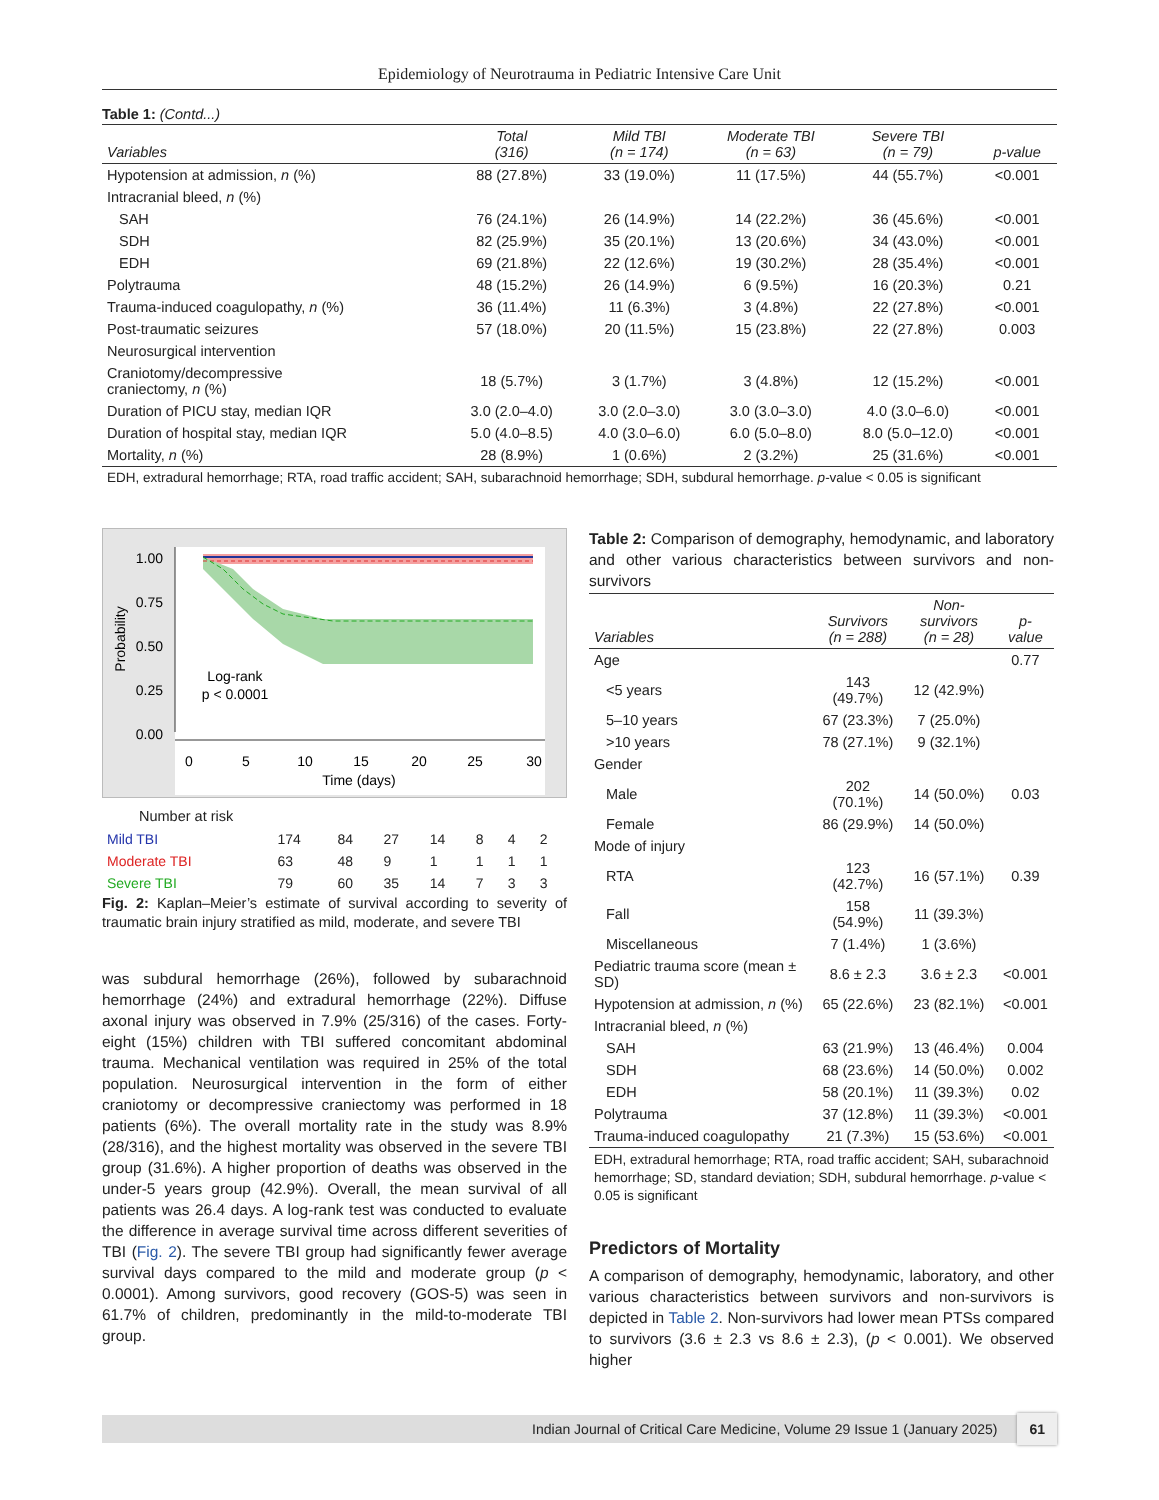Epidemiology of Neurotrauma in Pediatric Intensive Care Unit
Table 1: (Contd...)
| Variables | Total (316) | Mild TBI (n = 174) | Moderate TBI (n = 63) | Severe TBI (n = 79) | p-value |
| --- | --- | --- | --- | --- | --- |
| Hypotension at admission, n (%) | 88 (27.8%) | 33 (19.0%) | 11 (17.5%) | 44 (55.7%) | <0.001 |
| Intracranial bleed, n (%) | | | | | |
| SAH | 76 (24.1%) | 26 (14.9%) | 14 (22.2%) | 36 (45.6%) | <0.001 |
| SDH | 82 (25.9%) | 35 (20.1%) | 13 (20.6%) | 34 (43.0%) | <0.001 |
| EDH | 69 (21.8%) | 22 (12.6%) | 19 (30.2%) | 28 (35.4%) | <0.001 |
| Polytrauma | 48 (15.2%) | 26 (14.9%) | 6 (9.5%) | 16 (20.3%) | 0.21 |
| Trauma-induced coagulopathy, n (%) | 36 (11.4%) | 11 (6.3%) | 3 (4.8%) | 22 (27.8%) | <0.001 |
| Post-traumatic seizures | 57 (18.0%) | 20 (11.5%) | 15 (23.8%) | 22 (27.8%) | 0.003 |
| Neurosurgical intervention | | | | | |
| Craniotomy/decompressive craniectomy, n (%) | 18 (5.7%) | 3 (1.7%) | 3 (4.8%) | 12 (15.2%) | <0.001 |
| Duration of PICU stay, median IQR | 3.0 (2.0–4.0) | 3.0 (2.0–3.0) | 3.0 (3.0–3.0) | 4.0 (3.0–6.0) | <0.001 |
| Duration of hospital stay, median IQR | 5.0 (4.0–8.5) | 4.0 (3.0–6.0) | 6.0 (5.0–8.0) | 8.0 (5.0–12.0) | <0.001 |
| Mortality, n (%) | 28 (8.9%) | 1 (0.6%) | 2 (3.2%) | 25 (31.6%) | <0.001 |
EDH, extradural hemorrhage; RTA, road traffic accident; SAH, subarachnoid hemorrhage; SDH, subdural hemorrhage. p-value < 0.05 is significant
1.00
0.75
0.50
0.25
0.00
0
5
10
15
20
25
30
Time (days)
Log-rank
p < 0.0001
Probability
Number at risk
| Mild TBI | 174 | 84 | 27 | 14 | 8 | 4 | 2 |
| Moderate TBI | 63 | 48 | 9 | 1 | 1 | 1 | 1 |
| Severe TBI | 79 | 60 | 35 | 14 | 7 | 3 | 3 |
Fig. 2: Kaplan–Meier’s estimate of survival according to severity of traumatic brain injury stratified as mild, moderate, and severe TBI
was subdural hemorrhage (26%), followed by subarachnoid hemorrhage (24%) and extradural hemorrhage (22%). Diffuse axonal injury was observed in 7.9% (25/316) of the cases. Forty-eight (15%) children with TBI suffered concomitant abdominal trauma. Mechanical ventilation was required in 25% of the total population. Neurosurgical intervention in the form of either craniotomy or decompressive craniectomy was performed in 18 patients (6%). The overall mortality rate in the study was 8.9% (28/316), and the highest mortality was observed in the severe TBI group (31.6%). A higher proportion of deaths was observed in the under-5 years group (42.9%). Overall, the mean survival of all patients was 26.4 days. A log-rank test was conducted to evaluate the difference in average survival time across different severities of TBI (Fig. 2). The severe TBI group had significantly fewer average survival days compared to the mild and moderate group (p < 0.0001). Among survivors, good recovery (GOS-5) was seen in 61.7% of children, predominantly in the mild-to-moderate TBI group.
Table 2: Comparison of demography, hemodynamic, and laboratory and other various characteristics between survivors and non-survivors
| Variables | Survivors (n = 288) | Non-survivors (n = 28) | p-value |
| --- | --- | --- | --- |
| Age | | | 0.77 |
| <5 years | 143 (49.7%) | 12 (42.9%) | |
| 5–10 years | 67 (23.3%) | 7 (25.0%) | |
| >10 years | 78 (27.1%) | 9 (32.1%) | |
| Gender | | | |
| Male | 202 (70.1%) | 14 (50.0%) | 0.03 |
| Female | 86 (29.9%) | 14 (50.0%) | |
| Mode of injury | | | |
| RTA | 123 (42.7%) | 16 (57.1%) | 0.39 |
| Fall | 158 (54.9%) | 11 (39.3%) | |
| Miscellaneous | 7 (1.4%) | 1 (3.6%) | |
| Pediatric trauma score (mean ± SD) | 8.6 ± 2.3 | 3.6 ± 2.3 | <0.001 |
| Hypotension at admission, n (%) | 65 (22.6%) | 23 (82.1%) | <0.001 |
| Intracranial bleed, n (%) | | | |
| SAH | 63 (21.9%) | 13 (46.4%) | 0.004 |
| SDH | 68 (23.6%) | 14 (50.0%) | 0.002 |
| EDH | 58 (20.1%) | 11 (39.3%) | 0.02 |
| Polytrauma | 37 (12.8%) | 11 (39.3%) | <0.001 |
| Trauma-induced coagulopathy | 21 (7.3%) | 15 (53.6%) | <0.001 |
EDH, extradural hemorrhage; RTA, road traffic accident; SAH, subarachnoid hemorrhage; SD, standard deviation; SDH, subdural hemorrhage. p-value < 0.05 is significant
Predictors of Mortality
A comparison of demography, hemodynamic, laboratory, and other various characteristics between survivors and non-survivors is depicted in Table 2. Non-survivors had lower mean PTSs compared to survivors (3.6 ± 2.3 vs 8.6 ± 2.3), (p < 0.001). We observed higher
Indian Journal of Critical Care Medicine, Volume 29 Issue 1 (January 2025) 61